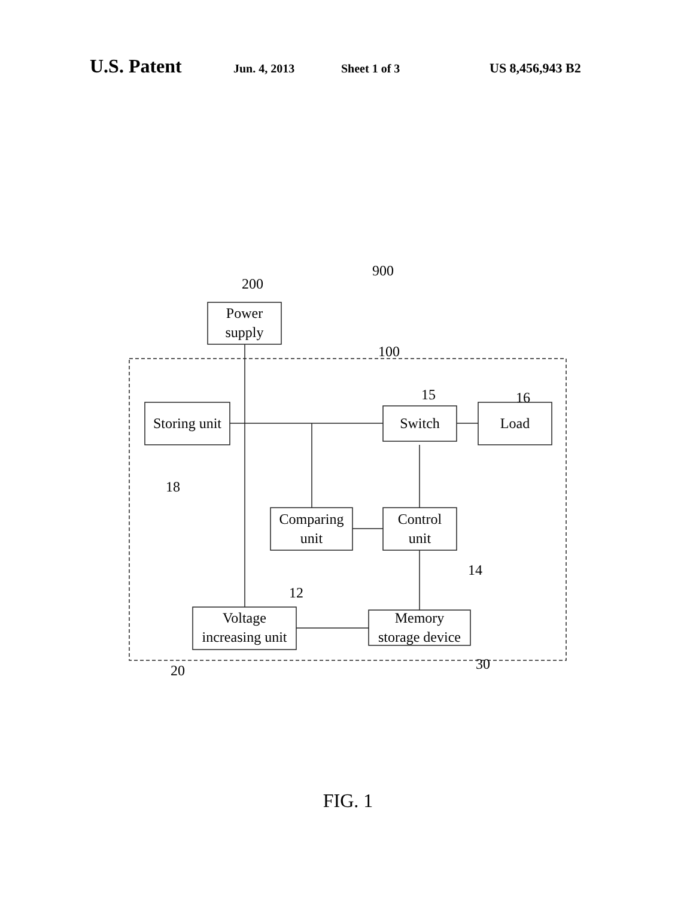U.S. Patent Jun. 4, 2013 Sheet 1 of 3 US 8,456,943 B2
900
200
100
15 16
18
14
12
20 30
Power
supply
Storing unit
Switch Load
Comparing
unit
Control
unit
Voltage
increasing unit
Memory
storage device
FIG. 1